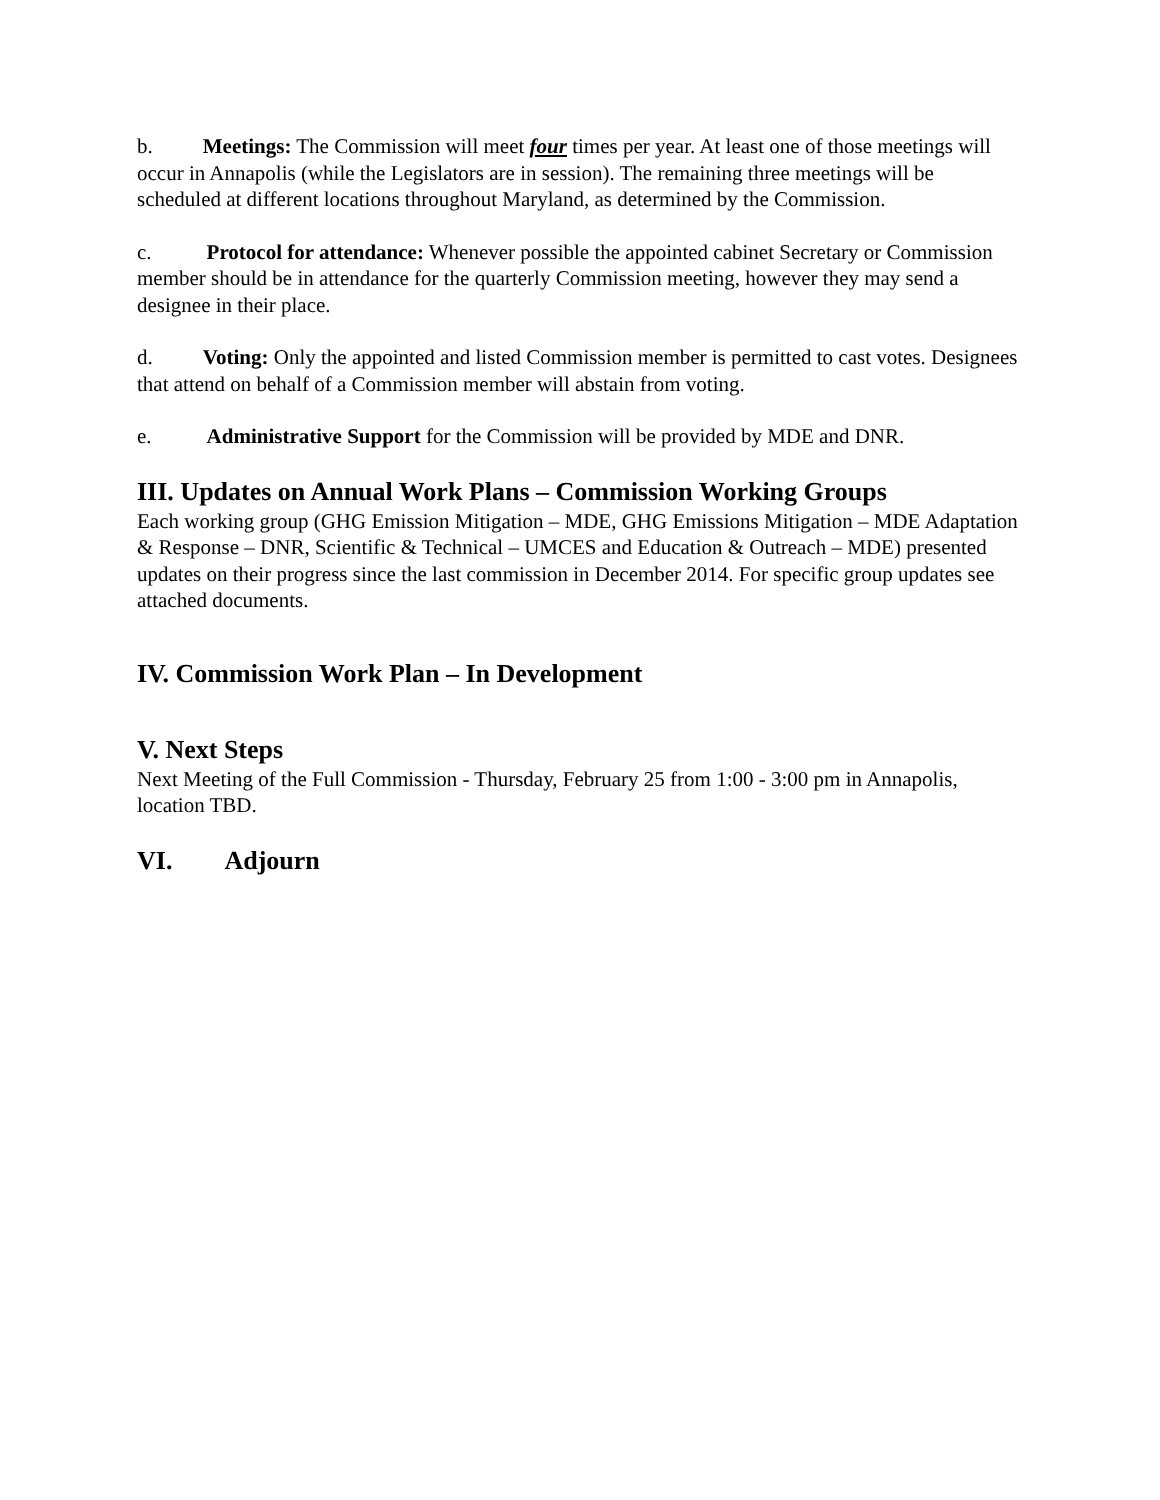b. Meetings: The Commission will meet four times per year. At least one of those meetings will occur in Annapolis (while the Legislators are in session). The remaining three meetings will be scheduled at different locations throughout Maryland, as determined by the Commission.
c. Protocol for attendance: Whenever possible the appointed cabinet Secretary or Commission member should be in attendance for the quarterly Commission meeting, however they may send a designee in their place.
d. Voting: Only the appointed and listed Commission member is permitted to cast votes. Designees that attend on behalf of a Commission member will abstain from voting.
e. Administrative Support for the Commission will be provided by MDE and DNR.
III. Updates on Annual Work Plans – Commission Working Groups
Each working group (GHG Emission Mitigation – MDE, GHG Emissions Mitigation – MDE Adaptation & Response – DNR, Scientific & Technical – UMCES and Education & Outreach – MDE) presented updates on their progress since the last commission in December 2014. For specific group updates see attached documents.
IV. Commission Work Plan – In Development
V. Next Steps
Next Meeting of the Full Commission - Thursday, February 25 from 1:00 - 3:00 pm in Annapolis, location TBD.
VI. Adjourn